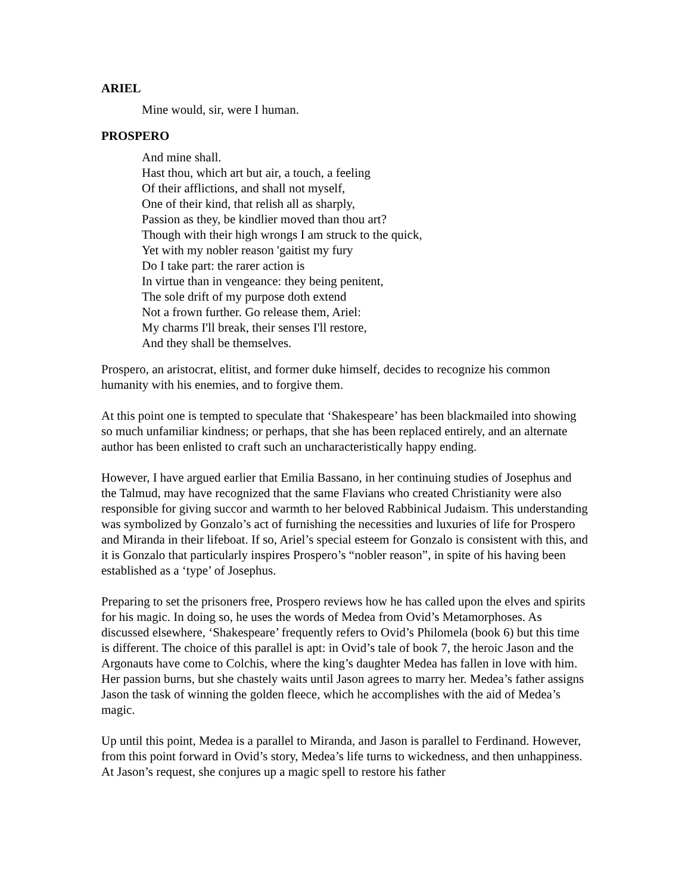ARIEL
Mine would, sir, were I human.
PROSPERO
And mine shall.
Hast thou, which art but air, a touch, a feeling
Of their afflictions, and shall not myself,
One of their kind, that relish all as sharply,
Passion as they, be kindlier moved than thou art?
Though with their high wrongs I am struck to the quick,
Yet with my nobler reason 'gaitist my fury
Do I take part: the rarer action is
In virtue than in vengeance: they being penitent,
The sole drift of my purpose doth extend
Not a frown further. Go release them, Ariel:
My charms I'll break, their senses I'll restore,
And they shall be themselves.
Prospero, an aristocrat, elitist, and former duke himself, decides to recognize his common humanity with his enemies, and to forgive them.
At this point one is tempted to speculate that ‘Shakespeare’ has been blackmailed into showing so much unfamiliar kindness; or perhaps, that she has been replaced entirely, and an alternate author has been enlisted to craft such an uncharacteristically happy ending.
However, I have argued earlier that Emilia Bassano, in her continuing studies of Josephus and the Talmud, may have recognized that the same Flavians who created Christianity were also responsible for giving succor and warmth to her beloved Rabbinical Judaism. This understanding was symbolized by Gonzalo’s act of furnishing the necessities and luxuries of life for Prospero and Miranda in their lifeboat. If so, Ariel’s special esteem for Gonzalo is consistent with this, and it is Gonzalo that particularly inspires Prospero’s “nobler reason”, in spite of his having been established as a ‘type’ of Josephus.
Preparing to set the prisoners free, Prospero reviews how he has called upon the elves and spirits for his magic. In doing so, he uses the words of Medea from Ovid’s Metamorphoses. As discussed elsewhere, ‘Shakespeare’ frequently refers to Ovid’s Philomela (book 6) but this time is different. The choice of this parallel is apt: in Ovid’s tale of book 7, the heroic Jason and the Argonauts have come to Colchis, where the king’s daughter Medea has fallen in love with him. Her passion burns, but she chastely waits until Jason agrees to marry her. Medea’s father assigns Jason the task of winning the golden fleece, which he accomplishes with the aid of Medea’s magic.
Up until this point, Medea is a parallel to Miranda, and Jason is parallel to Ferdinand. However, from this point forward in Ovid’s story, Medea’s life turns to wickedness, and then unhappiness. At Jason’s request, she conjures up a magic spell to restore his father